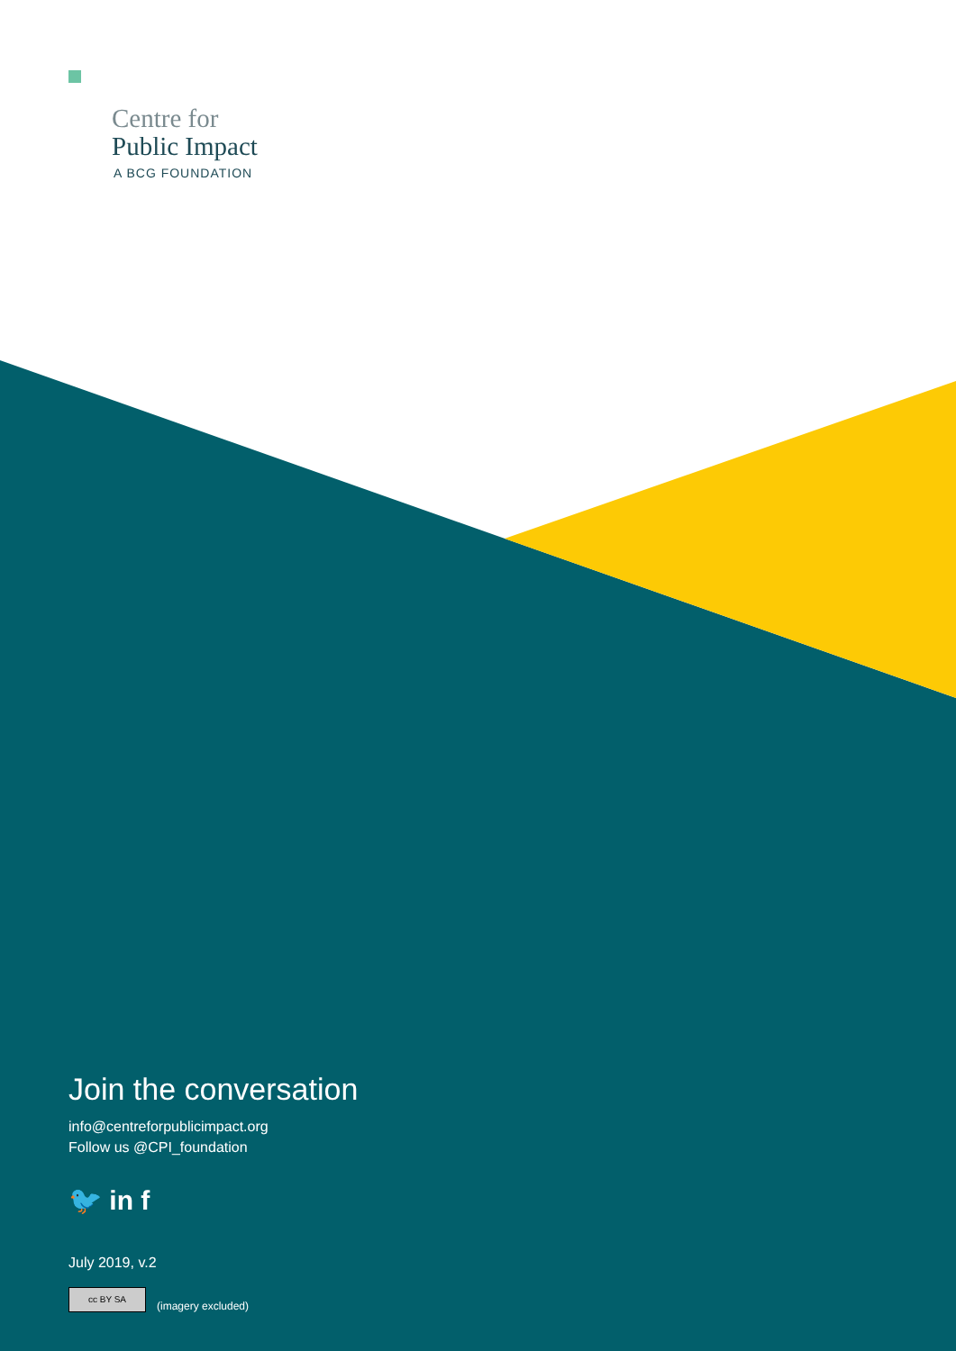Centre for
Public Impact
A BCG FOUNDATION
Join the conversation
info@centreforpublicimpact.org
Follow us @CPI_foundation
🐦 in f
July 2019, v.2
cc BY SA (imagery excluded)